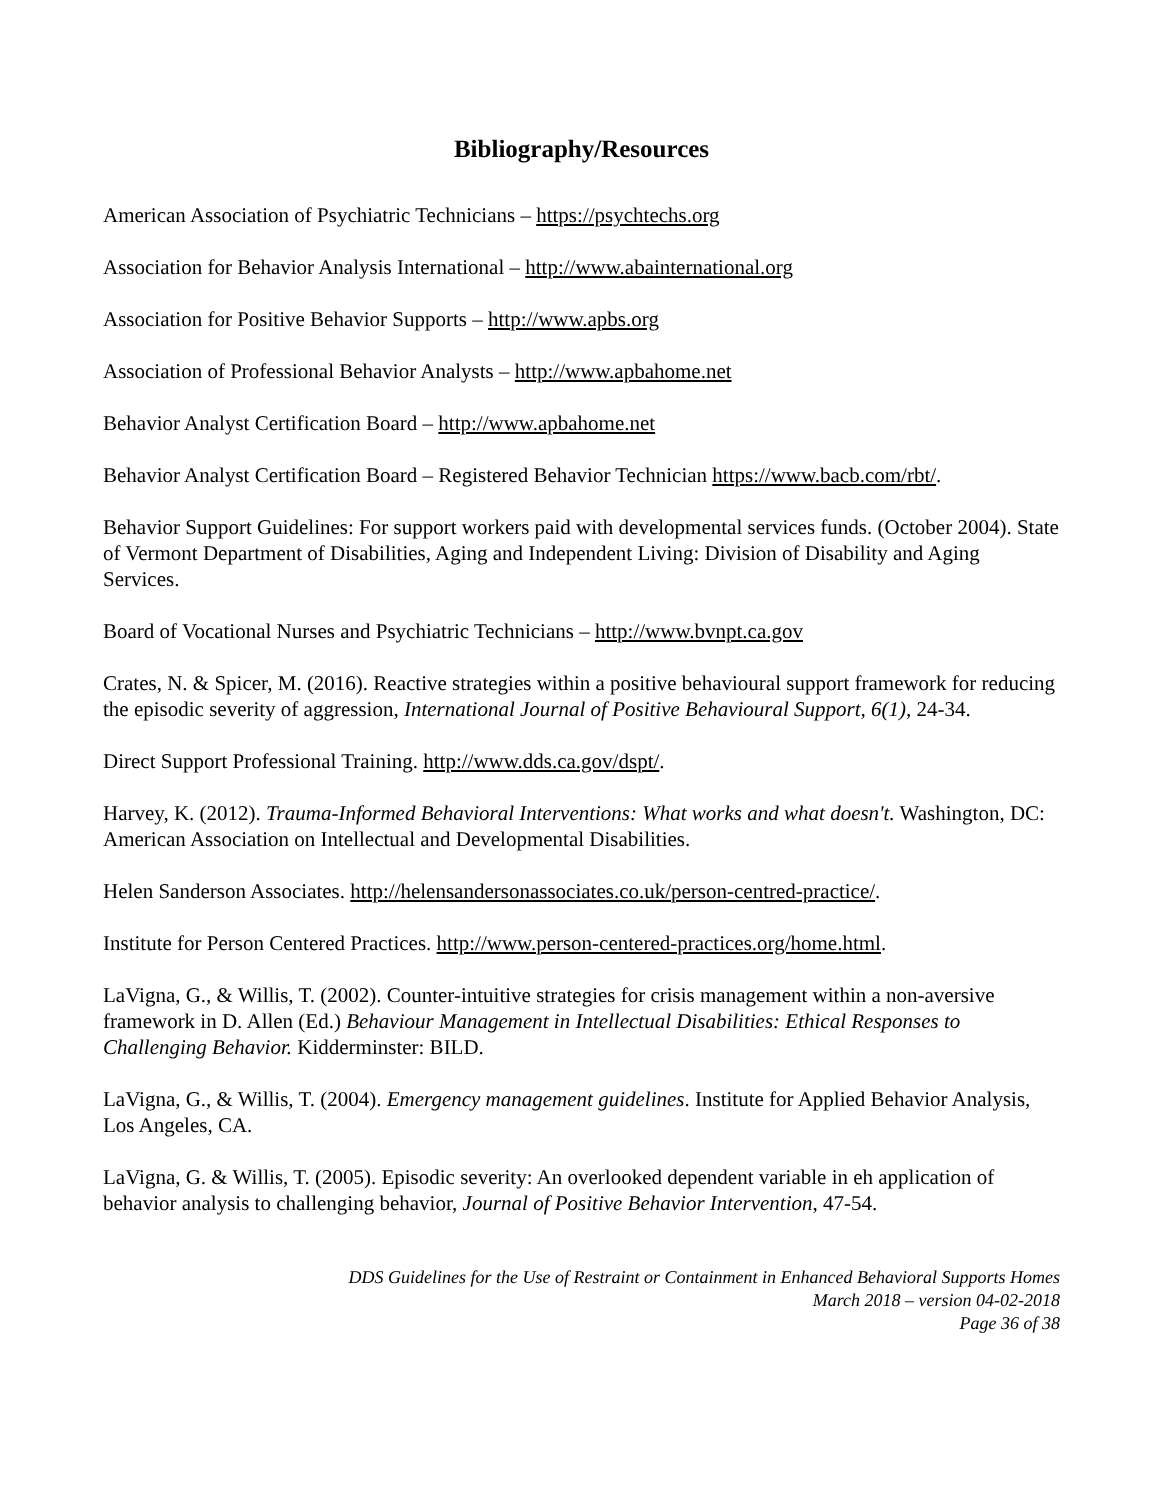Bibliography/Resources
American Association of Psychiatric Technicians – https://psychtechs.org
Association for Behavior Analysis International – http://www.abainternational.org
Association for Positive Behavior Supports – http://www.apbs.org
Association of Professional Behavior Analysts – http://www.apbahome.net
Behavior Analyst Certification Board – http://www.apbahome.net
Behavior Analyst Certification Board – Registered Behavior Technician https://www.bacb.com/rbt/.
Behavior Support Guidelines: For support workers paid with developmental services funds. (October 2004). State of Vermont Department of Disabilities, Aging and Independent Living: Division of Disability and Aging Services.
Board of Vocational Nurses and Psychiatric Technicians – http://www.bvnpt.ca.gov
Crates, N. & Spicer, M. (2016). Reactive strategies within a positive behavioural support framework for reducing the episodic severity of aggression, International Journal of Positive Behavioural Support, 6(1), 24-34.
Direct Support Professional Training. http://www.dds.ca.gov/dspt/.
Harvey, K. (2012). Trauma-Informed Behavioral Interventions: What works and what doesn't. Washington, DC: American Association on Intellectual and Developmental Disabilities.
Helen Sanderson Associates. http://helensandersonassociates.co.uk/person-centred-practice/.
Institute for Person Centered Practices. http://www.person-centered-practices.org/home.html.
LaVigna, G., & Willis, T. (2002). Counter-intuitive strategies for crisis management within a non-aversive framework in D. Allen (Ed.) Behaviour Management in Intellectual Disabilities: Ethical Responses to Challenging Behavior. Kidderminster: BILD.
LaVigna, G., & Willis, T. (2004). Emergency management guidelines. Institute for Applied Behavior Analysis, Los Angeles, CA.
LaVigna, G. & Willis, T. (2005). Episodic severity: An overlooked dependent variable in eh application of behavior analysis to challenging behavior, Journal of Positive Behavior Intervention, 47-54.
DDS Guidelines for the Use of Restraint or Containment in Enhanced Behavioral Supports Homes
March 2018 – version 04-02-2018
Page 36 of 38